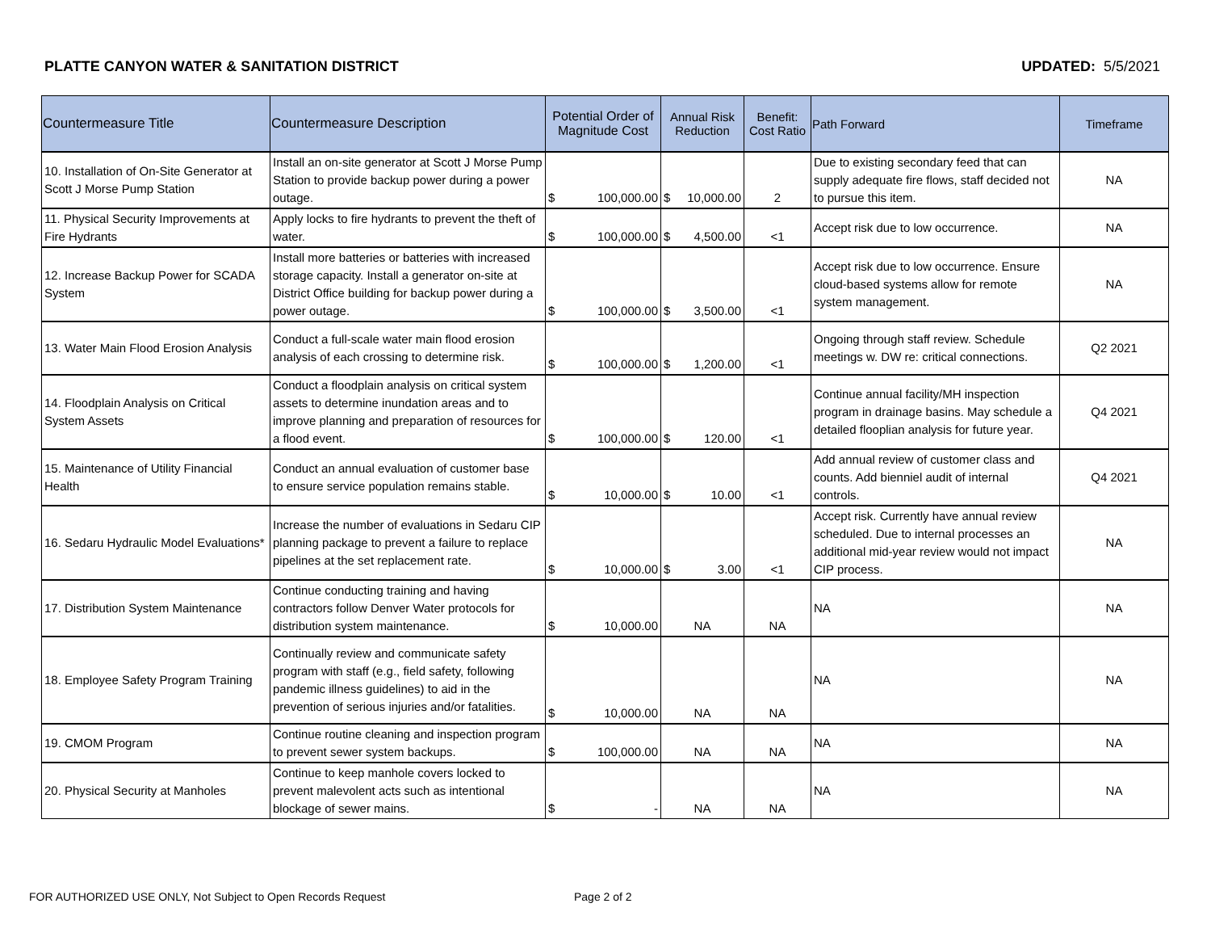PLATTE CANYON WATER & SANITATION DISTRICT UPDATED: 5/5/2021
| Countermeasure Title | Countermeasure Description | Potential Order of Magnitude Cost | Annual Risk Reduction | Benefit: Cost Ratio | Path Forward | Timeframe |
| --- | --- | --- | --- | --- | --- | --- |
| 10. Installation of On-Site Generator at Scott J Morse Pump Station | Install an on-site generator at Scott J Morse Pump Station to provide backup power during a power outage. | $ 100,000.00 | $ 10,000.00 | 2 | Due to existing secondary feed that can supply adequate fire flows, staff decided not to pursue this item. | NA |
| 11. Physical Security Improvements at Fire Hydrants | Apply locks to fire hydrants to prevent the theft of water. | $ 100,000.00 | $ 4,500.00 | <1 | Accept risk due to low occurrence. | NA |
| 12. Increase Backup Power for SCADA System | Install more batteries or batteries with increased storage capacity. Install a generator on-site at District Office building for backup power during a power outage. | $ 100,000.00 | $ 3,500.00 | <1 | Accept risk due to low occurrence. Ensure cloud-based systems allow for remote system management. | NA |
| 13. Water Main Flood Erosion Analysis | Conduct a full-scale water main flood erosion analysis of each crossing to determine risk. | $ 100,000.00 | $ 1,200.00 | <1 | Ongoing through staff review. Schedule meetings w. DW re: critical connections. | Q2 2021 |
| 14. Floodplain Analysis on Critical System Assets | Conduct a floodplain analysis on critical system assets to determine inundation areas and to improve planning and preparation of resources for a flood event. | $ 100,000.00 | $ 120.00 | <1 | Continue annual facility/MH inspection program in drainage basins. May schedule a detailed flooplian analysis for future year. | Q4 2021 |
| 15. Maintenance of Utility Financial Health | Conduct an annual evaluation of customer base to ensure service population remains stable. | $ 10,000.00 | $ 10.00 | <1 | Add annual review of customer class and counts. Add bienniel audit of internal controls. | Q4 2021 |
| 16. Sedaru Hydraulic Model Evaluations* | Increase the number of evaluations in Sedaru CIP planning package to prevent a failure to replace pipelines at the set replacement rate. | $ 10,000.00 | $ 3.00 | <1 | Accept risk. Currently have annual review scheduled. Due to internal processes an additional mid-year review would not impact CIP process. | NA |
| 17. Distribution System Maintenance | Continue conducting training and having contractors follow Denver Water protocols for distribution system maintenance. | $ 10,000.00 | NA | NA | NA | NA |
| 18. Employee Safety Program Training | Continually review and communicate safety program with staff (e.g., field safety, following pandemic illness guidelines) to aid in the prevention of serious injuries and/or fatalities. | $ 10,000.00 | NA | NA | NA | NA |
| 19. CMOM Program | Continue routine cleaning and inspection program to prevent sewer system backups. | $ 100,000.00 | NA | NA | NA | NA |
| 20. Physical Security at Manholes | Continue to keep manhole covers locked to prevent malevolent acts such as intentional blockage of sewer mains. | $ - | NA | NA | NA | NA |
FOR AUTHORIZED USE ONLY, Not Subject to Open Records Request
Page 2 of 2